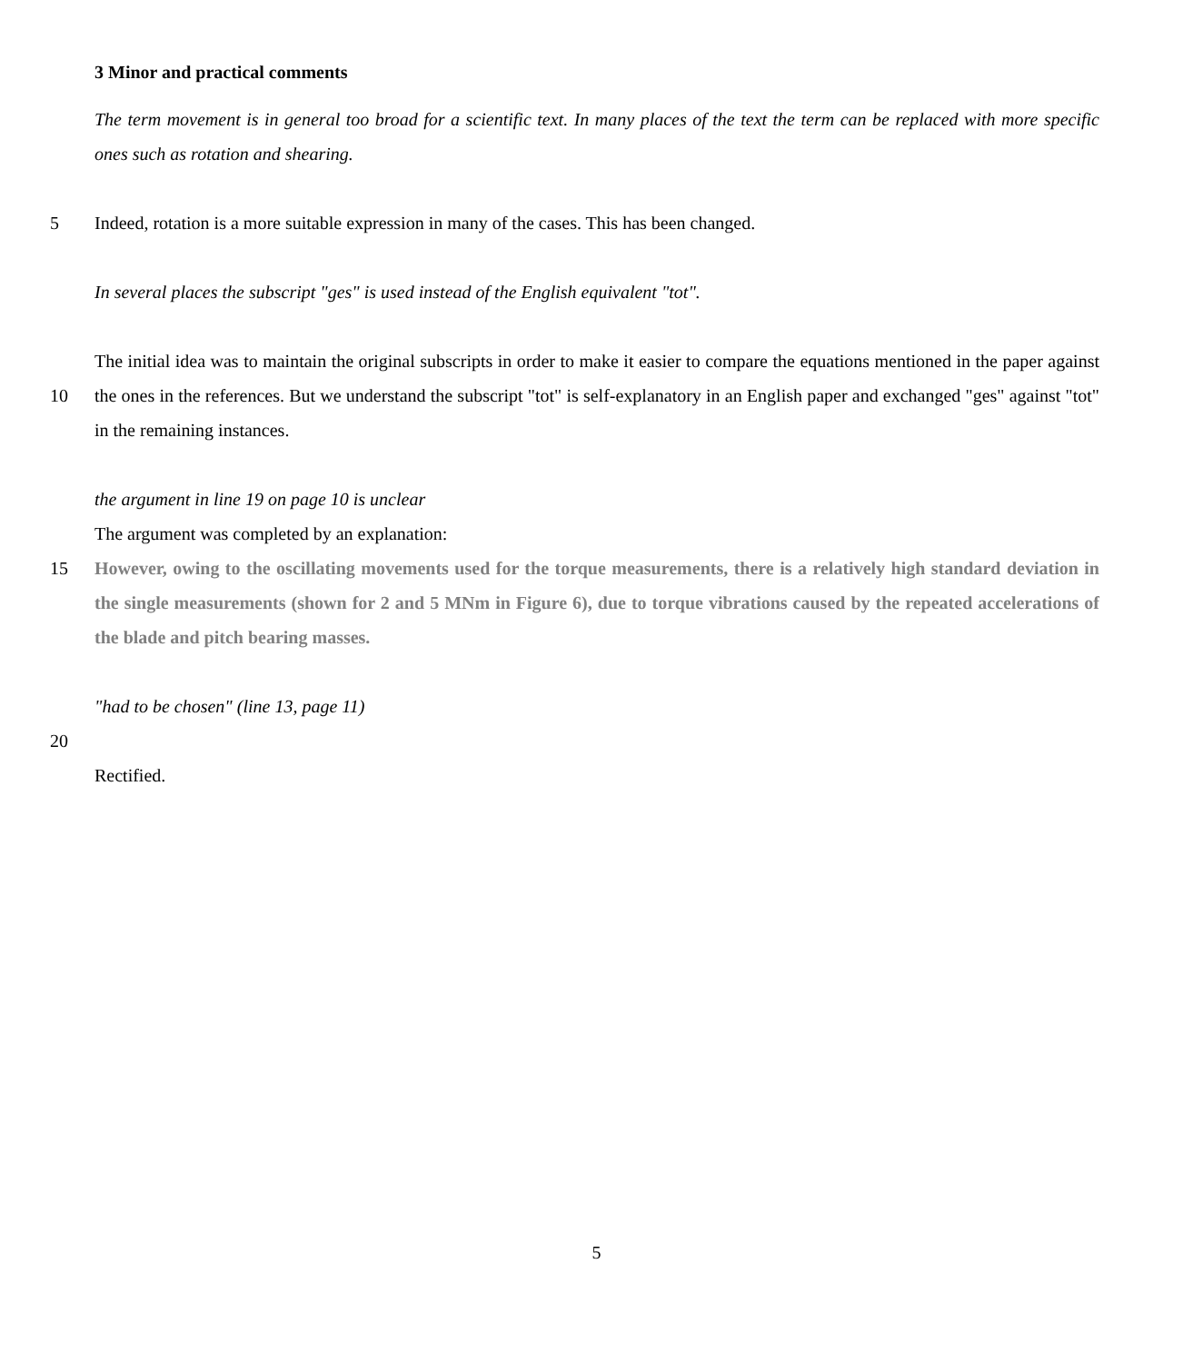3 Minor and practical comments
The term movement is in general too broad for a scientific text. In many places of the text the term can be replaced with more specific ones such as rotation and shearing.
5 Indeed, rotation is a more suitable expression in many of the cases. This has been changed.
In several places the subscript "ges" is used instead of the English equivalent "tot".
10 The initial idea was to maintain the original subscripts in order to make it easier to compare the equations mentioned in the paper against the ones in the references. But we understand the subscript "tot" is self-explanatory in an English paper and exchanged "ges" against "tot" in the remaining instances.
the argument in line 19 on page 10 is unclear
The argument was completed by an explanation:
15 However, owing to the oscillating movements used for the torque measurements, there is a relatively high standard deviation in the single measurements (shown for 2 and 5 MNm in Figure 6), due to torque vibrations caused by the repeated accelerations of the blade and pitch bearing masses.
"had to be chosen" (line 13, page 11)
20
Rectified.
5